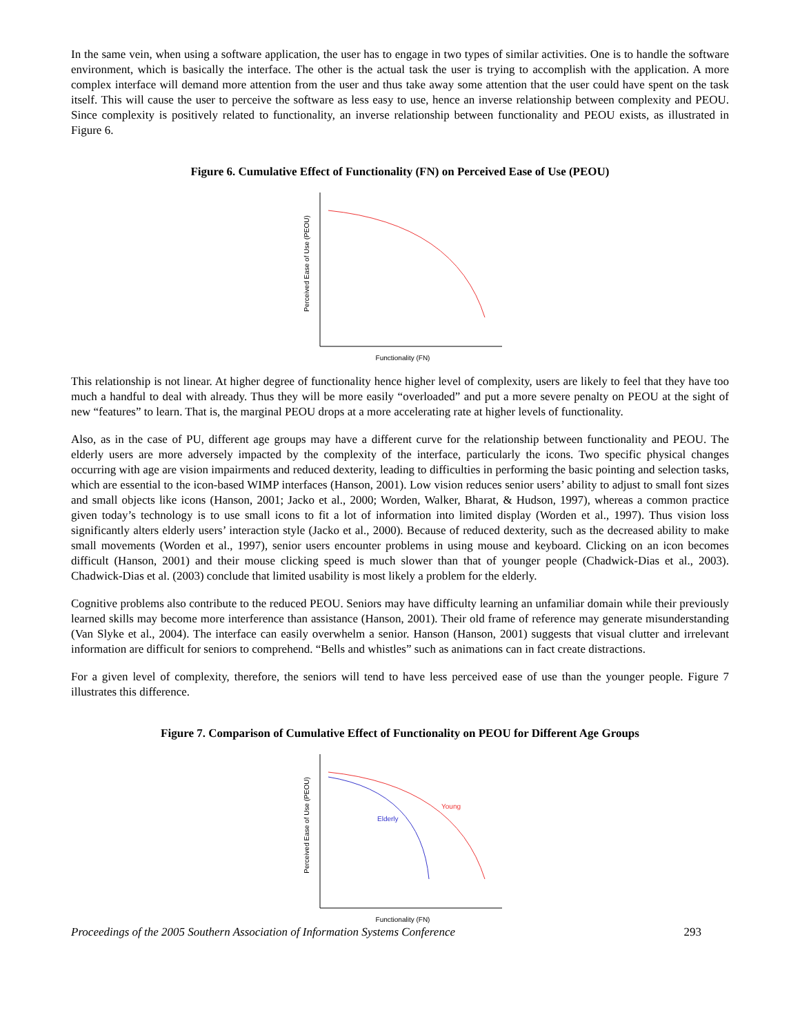In the same vein, when using a software application, the user has to engage in two types of similar activities. One is to handle the software environment, which is basically the interface. The other is the actual task the user is trying to accomplish with the application. A more complex interface will demand more attention from the user and thus take away some attention that the user could have spent on the task itself. This will cause the user to perceive the software as less easy to use, hence an inverse relationship between complexity and PEOU. Since complexity is positively related to functionality, an inverse relationship between functionality and PEOU exists, as illustrated in Figure 6.
Figure 6. Cumulative Effect of Functionality (FN) on Perceived Ease of Use (PEOU)
Perceived Ease of Use (PEOU)
Functionality (FN)
This relationship is not linear. At higher degree of functionality hence higher level of complexity, users are likely to feel that they have too much a handful to deal with already. Thus they will be more easily “overloaded” and put a more severe penalty on PEOU at the sight of new “features” to learn. That is, the marginal PEOU drops at a more accelerating rate at higher levels of functionality.
Also, as in the case of PU, different age groups may have a different curve for the relationship between functionality and PEOU. The elderly users are more adversely impacted by the complexity of the interface, particularly the icons. Two specific physical changes occurring with age are vision impairments and reduced dexterity, leading to difficulties in performing the basic pointing and selection tasks, which are essential to the icon-based WIMP interfaces (Hanson, 2001). Low vision reduces senior users’ ability to adjust to small font sizes and small objects like icons (Hanson, 2001; Jacko et al., 2000; Worden, Walker, Bharat, & Hudson, 1997), whereas a common practice given today’s technology is to use small icons to fit a lot of information into limited display (Worden et al., 1997). Thus vision loss significantly alters elderly users’ interaction style (Jacko et al., 2000). Because of reduced dexterity, such as the decreased ability to make small movements (Worden et al., 1997), senior users encounter problems in using mouse and keyboard. Clicking on an icon becomes difficult (Hanson, 2001) and their mouse clicking speed is much slower than that of younger people (Chadwick-Dias et al., 2003). Chadwick-Dias et al. (2003) conclude that limited usability is most likely a problem for the elderly.
Cognitive problems also contribute to the reduced PEOU. Seniors may have difficulty learning an unfamiliar domain while their previously learned skills may become more interference than assistance (Hanson, 2001). Their old frame of reference may generate misunderstanding (Van Slyke et al., 2004). The interface can easily overwhelm a senior. Hanson (Hanson, 2001) suggests that visual clutter and irrelevant information are difficult for seniors to comprehend. “Bells and whistles” such as animations can in fact create distractions.
For a given level of complexity, therefore, the seniors will tend to have less perceived ease of use than the younger people. Figure 7 illustrates this difference.
Figure 7. Comparison of Cumulative Effect of Functionality on PEOU for Different Age Groups
Young
Elderly
Perceived Ease of Use (PEOU)
Functionality (FN)
Proceedings of the 2005 Southern Association of Information Systems Conference 293